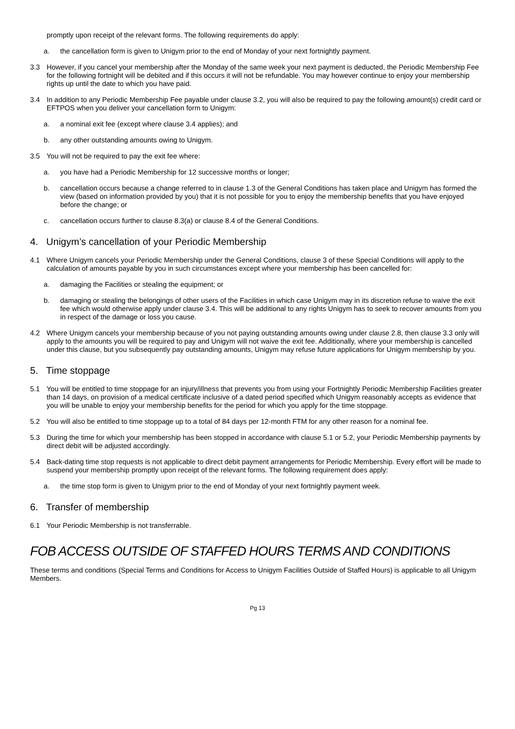promptly upon receipt of the relevant forms. The following requirements do apply:
a. the cancellation form is given to Unigym prior to the end of Monday of your next fortnightly payment.
3.3 However, if you cancel your membership after the Monday of the same week your next payment is deducted, the Periodic Membership Fee for the following fortnight will be debited and if this occurs it will not be refundable. You may however continue to enjoy your membership rights up until the date to which you have paid.
3.4 In addition to any Periodic Membership Fee payable under clause 3.2, you will also be required to pay the following amount(s) credit card or EFTPOS when you deliver your cancellation form to Unigym:
a. a nominal exit fee (except where clause 3.4 applies); and
b. any other outstanding amounts owing to Unigym.
3.5 You will not be required to pay the exit fee where:
a. you have had a Periodic Membership for 12 successive months or longer;
b. cancellation occurs because a change referred to in clause 1.3 of the General Conditions has taken place and Unigym has formed the view (based on information provided by you) that it is not possible for you to enjoy the membership benefits that you have enjoyed before the change; or
c. cancellation occurs further to clause 8.3(a) or clause 8.4 of the General Conditions.
4. Unigym’s cancellation of your Periodic Membership
4.1 Where Unigym cancels your Periodic Membership under the General Conditions, clause 3 of these Special Conditions will apply to the calculation of amounts payable by you in such circumstances except where your membership has been cancelled for:
a. damaging the Facilities or stealing the equipment; or
b. damaging or stealing the belongings of other users of the Facilities in which case Unigym may in its discretion refuse to waive the exit fee which would otherwise apply under clause 3.4. This will be additional to any rights Unigym has to seek to recover amounts from you in respect of the damage or loss you cause.
4.2 Where Unigym cancels your membership because of you not paying outstanding amounts owing under clause 2.8, then clause 3.3 only will apply to the amounts you will be required to pay and Unigym will not waive the exit fee. Additionally, where your membership is cancelled under this clause, but you subsequently pay outstanding amounts, Unigym may refuse future applications for Unigym membership by you.
5. Time stoppage
5.1 You will be entitled to time stoppage for an injury/illness that prevents you from using your Fortnightly Periodic Membership Facilities greater than 14 days, on provision of a medical certificate inclusive of a dated period specified which Unigym reasonably accepts as evidence that you will be unable to enjoy your membership benefits for the period for which you apply for the time stoppage.
5.2 You will also be entitled to time stoppage up to a total of 84 days per 12-month FTM for any other reason for a nominal fee.
5.3 During the time for which your membership has been stopped in accordance with clause 5.1 or 5.2, your Periodic Membership payments by direct debit will be adjusted accordingly.
5.4 Back-dating time stop requests is not applicable to direct debit payment arrangements for Periodic Membership. Every effort will be made to suspend your membership promptly upon receipt of the relevant forms. The following requirement does apply:
a. the time stop form is given to Unigym prior to the end of Monday of your next fortnightly payment week.
6. Transfer of membership
6.1 Your Periodic Membership is not transferrable.
FOB ACCESS OUTSIDE OF STAFFED HOURS TERMS AND CONDITIONS
These terms and conditions (Special Terms and Conditions for Access to Unigym Facilities Outside of Staffed Hours) is applicable to all Unigym Members.
Pg 13